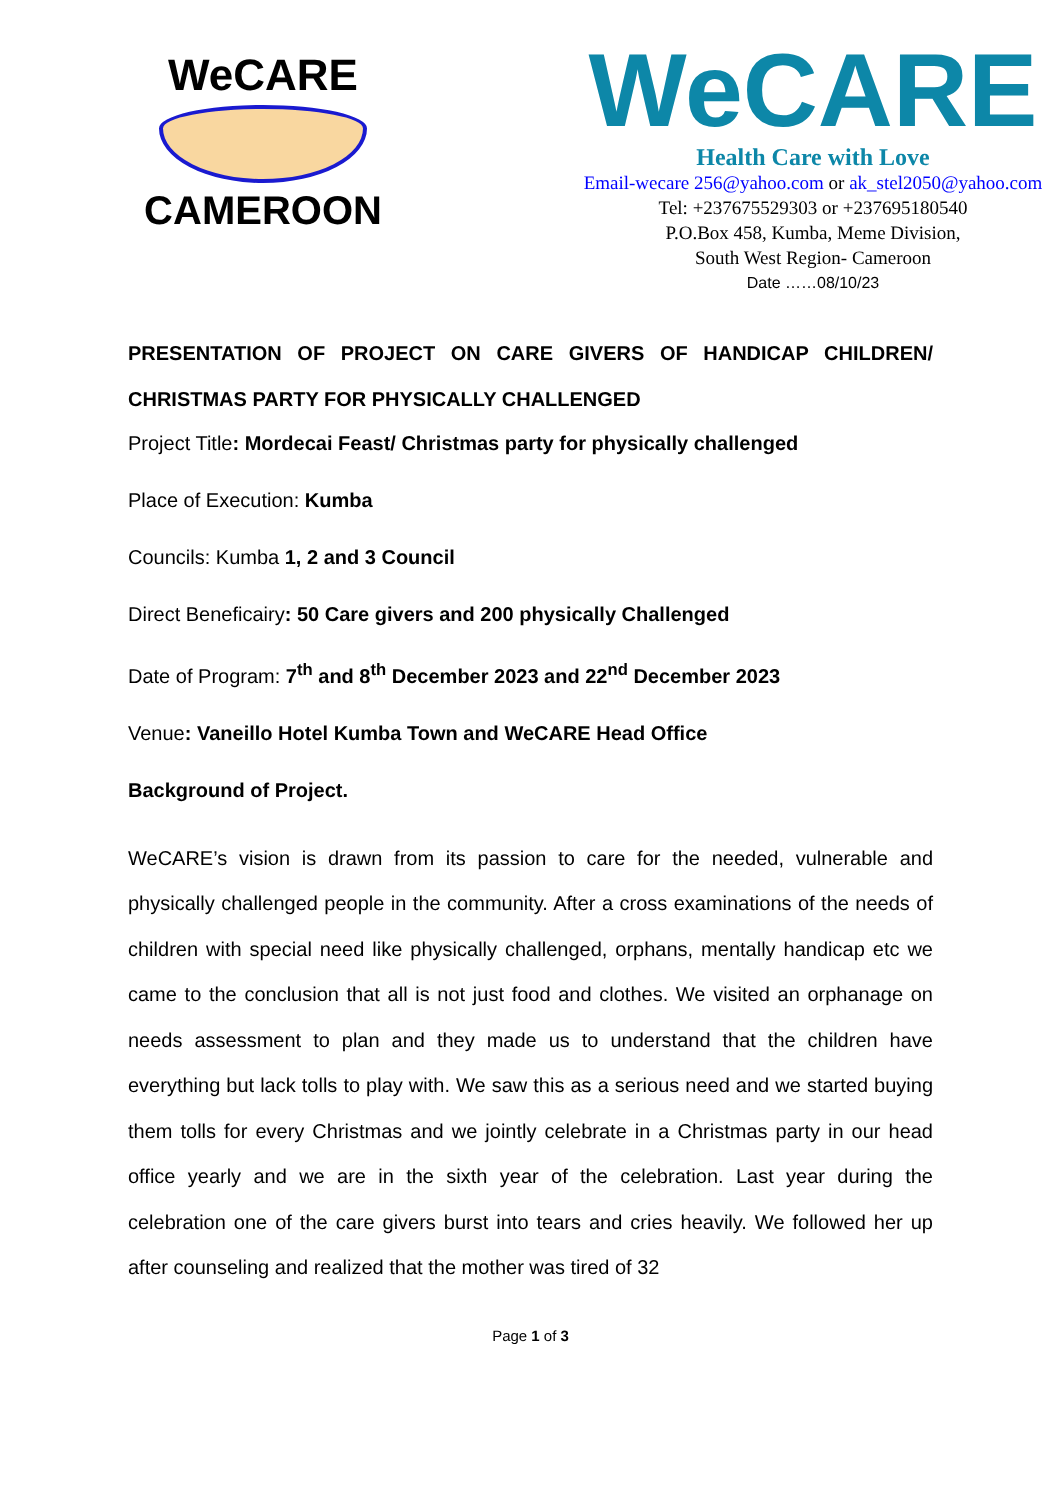WeCARE
CAMEROON
WeCARE
Health Care with Love
Email-wecare 256@yahoo.com or ak_stel2050@yahoo.com
Tel: +237675529303 or +237695180540
P.O.Box 458, Kumba, Meme Division,
South West Region- Cameroon
Date ……08/10/23
PRESENTATION OF PROJECT ON CARE GIVERS OF HANDICAP CHILDREN/ CHRISTMAS PARTY FOR PHYSICALLY CHALLENGED
Project Title: Mordecai Feast/ Christmas party for physically challenged
Place of Execution: Kumba
Councils: Kumba 1, 2 and 3 Council
Direct Beneficairy: 50 Care givers and 200 physically Challenged
Date of Program: 7<sup>th</sup> and 8<sup>th</sup> December 2023 and 22<sup>nd</sup> December 2023
Venue: Vaneillo Hotel Kumba Town and WeCARE Head Office
Background of Project.
WeCARE’s vision is drawn from its passion to care for the needed, vulnerable and physically challenged people in the community. After a cross examinations of the needs of children with special need like physically challenged, orphans, mentally handicap etc we came to the conclusion that all is not just food and clothes. We visited an orphanage on needs assessment to plan and they made us to understand that the children have everything but lack tolls to play with. We saw this as a serious need and we started buying them tolls for every Christmas and we jointly celebrate in a Christmas party in our head office yearly and we are in the sixth year of the celebration. Last year during the celebration one of the care givers burst into tears and cries heavily. We followed her up after counseling and realized that the mother was tired of 32
Page 1 of 3